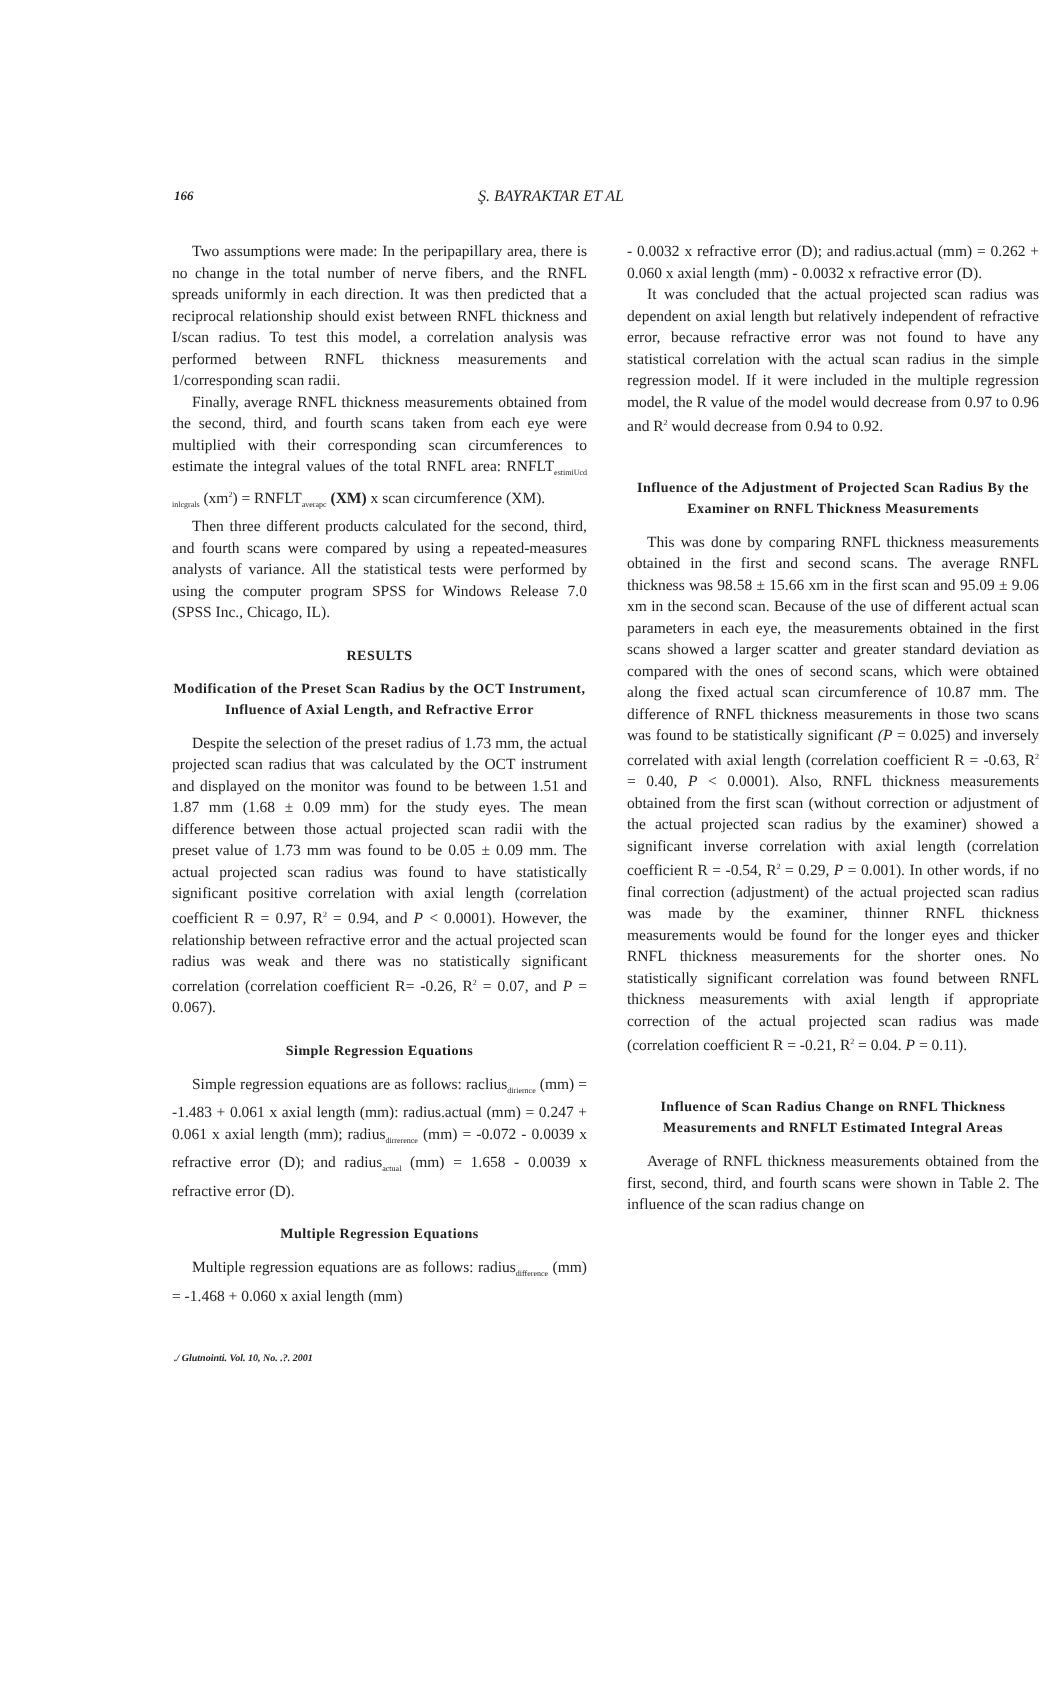166
Ş. BAYRAKTAR ET AL
Two assumptions were made: In the peripapillary area, there is no change in the total number of nerve fibers, and the RNFL spreads uniformly in each direction. It was then predicted that a reciprocal relationship should exist between RNFL thickness and I/scan radius. To test this model, a correlation analysis was performed between RNFL thickness measurements and 1/corresponding scan radii.
Finally, average RNFL thickness measurements obtained from the second, third, and fourth scans taken from each eye were multiplied with their corresponding scan circumferences to estimate the integral values of the total RNFL area: RNFLT<sub>estimiUcd inlcgrals</sub> (xm<sup>2</sup>) = RNFLT<sub>averapc</sub> (XM) x scan circumference (XM).
Then three different products calculated for the second, third, and fourth scans were compared by using a repeated-measures analysts of variance. All the statistical tests were performed by using the computer program SPSS for Windows Release 7.0 (SPSS Inc., Chicago, IL).
RESULTS
Modification of the Preset Scan Radius by the OCT Instrument, Influence of Axial Length, and Refractive Error
Despite the selection of the preset radius of 1.73 mm, the actual projected scan radius that was calculated by the OCT instrument and displayed on the monitor was found to be between 1.51 and 1.87 mm (1.68 ± 0.09 mm) for the study eyes. The mean difference between those actual projected scan radii with the preset value of 1.73 mm was found to be 0.05 ± 0.09 mm. The actual projected scan radius was found to have statistically significant positive correlation with axial length (correlation coefficient R = 0.97, R<sup>2</sup> = 0.94, and P < 0.0001). However, the relationship between refractive error and the actual projected scan radius was weak and there was no statistically significant correlation (correlation coefficient R= -0.26, R<sup>2</sup> = 0.07, and P = 0.067).
Simple Regression Equations
Simple regression equations are as follows: raclius<sub>diriernce</sub> (mm) = -1.483 + 0.061 x axial length (mm): radius.actual (mm) = 0.247 + 0.061 x axial length (mm); radius<sub>dirrerence</sub> (mm) = -0.072 - 0.0039 x refractive error (D); and radius<sub>actual</sub> (mm) = 1.658 - 0.0039 x refractive error (D).
Multiple Regression Equations
Multiple regression equations are as follows: radius<sub>difference</sub> (mm) = -1.468 + 0.060 x axial length (mm)
- 0.0032 x refractive error (D); and radius.actual (mm) = 0.262 + 0.060 x axial length (mm) - 0.0032 x refractive error (D).
It was concluded that the actual projected scan radius was dependent on axial length but relatively independent of refractive error, because refractive error was not found to have any statistical correlation with the actual scan radius in the simple regression model. If it were included in the multiple regression model, the R value of the model would decrease from 0.97 to 0.96 and R<sup>2</sup> would decrease from 0.94 to 0.92.
Influence of the Adjustment of Projected Scan Radius By the Examiner on RNFL Thickness Measurements
This was done by comparing RNFL thickness measurements obtained in the first and second scans. The average RNFL thickness was 98.58 ± 15.66 xm in the first scan and 95.09 ± 9.06 xm in the second scan. Because of the use of different actual scan parameters in each eye, the measurements obtained in the first scans showed a larger scatter and greater standard deviation as compared with the ones of second scans, which were obtained along the fixed actual scan circumference of 10.87 mm. The difference of RNFL thickness measurements in those two scans was found to be statistically significant (P = 0.025) and inversely correlated with axial length (correlation coefficient R = -0.63, R<sup>2</sup> = 0.40, P < 0.0001). Also, RNFL thickness measurements obtained from the first scan (without correction or adjustment of the actual projected scan radius by the examiner) showed a significant inverse correlation with axial length (correlation coefficient R = -0.54, R<sup>2</sup> = 0.29, P = 0.001). In other words, if no final correction (adjustment) of the actual projected scan radius was made by the examiner, thinner RNFL thickness measurements would be found for the longer eyes and thicker RNFL thickness measurements for the shorter ones. No statistically significant correlation was found between RNFL thickness measurements with axial length if appropriate correction of the actual projected scan radius was made (correlation coefficient R = -0.21, R<sup>2</sup> = 0.04. P = 0.11).
Influence of Scan Radius Change on RNFL Thickness Measurements and RNFLT Estimated Integral Areas
Average of RNFL thickness measurements obtained from the first, second, third, and fourth scans were shown in Table 2. The influence of the scan radius change on
./ Glutnointi. Vol. 10, No. .?. 2001